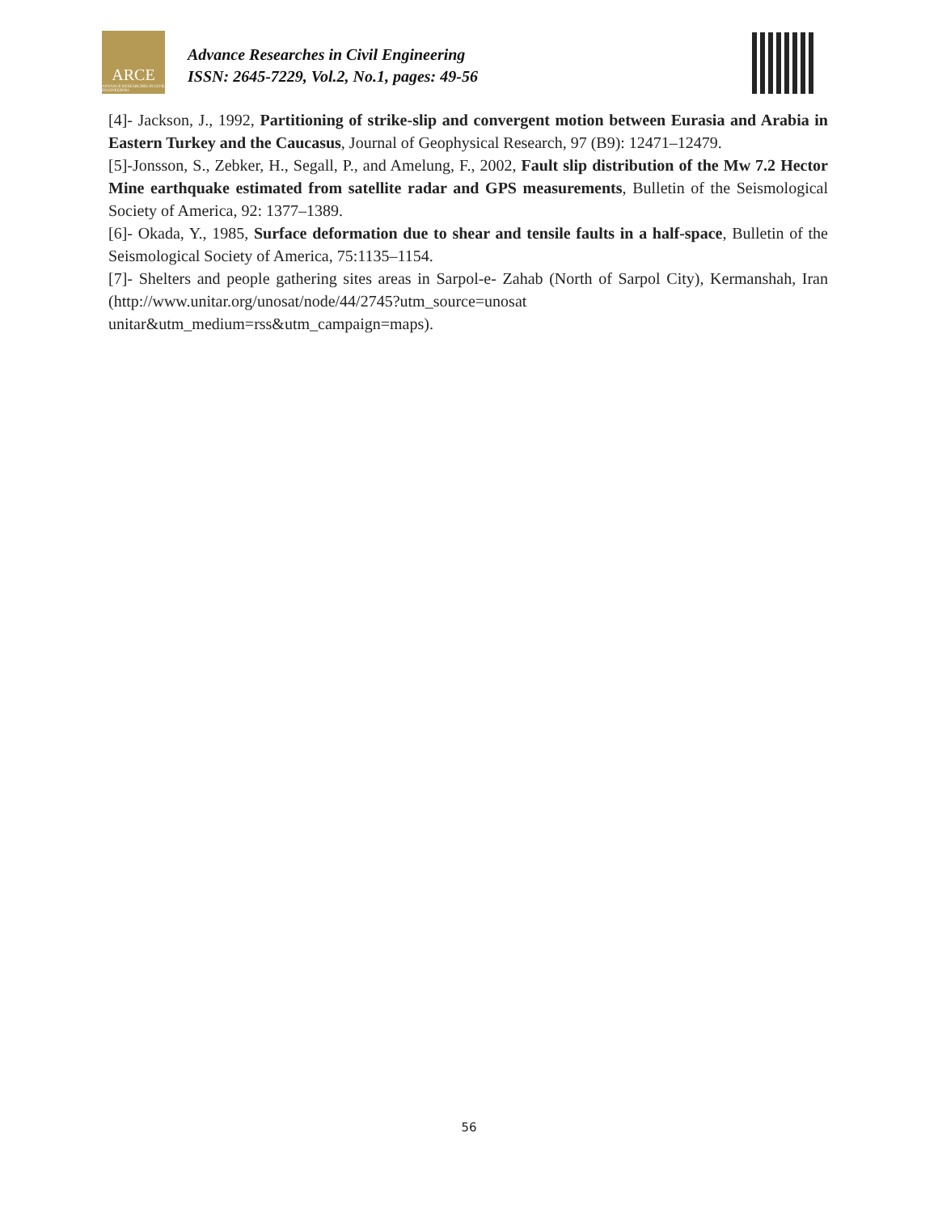ARCE
ADVANCE RESEARCHES IN CIVIL ENGINEERING
Advance Researches in Civil Engineering
ISSN: 2645-7229, Vol.2, No.1, pages: 49-56
[4]- Jackson, J., 1992, Partitioning of strike-slip and convergent motion between Eurasia and Arabia in Eastern Turkey and the Caucasus, Journal of Geophysical Research, 97 (B9): 12471–12479.
[5]-Jonsson, S., Zebker, H., Segall, P., and Amelung, F., 2002, Fault slip distribution of the Mw 7.2 Hector Mine earthquake estimated from satellite radar and GPS measurements, Bulletin of the Seismological Society of America, 92: 1377–1389.
[6]- Okada, Y., 1985, Surface deformation due to shear and tensile faults in a half-space, Bulletin of the Seismological Society of America, 75:1135–1154.
[7]- Shelters and people gathering sites areas in Sarpol-e- Zahab (North of Sarpol City), Kermanshah, Iran (http://www.unitar.org/unosat/node/44/2745?utm_source=unosat unitar&utm_medium=rss&utm_campaign=maps).
56